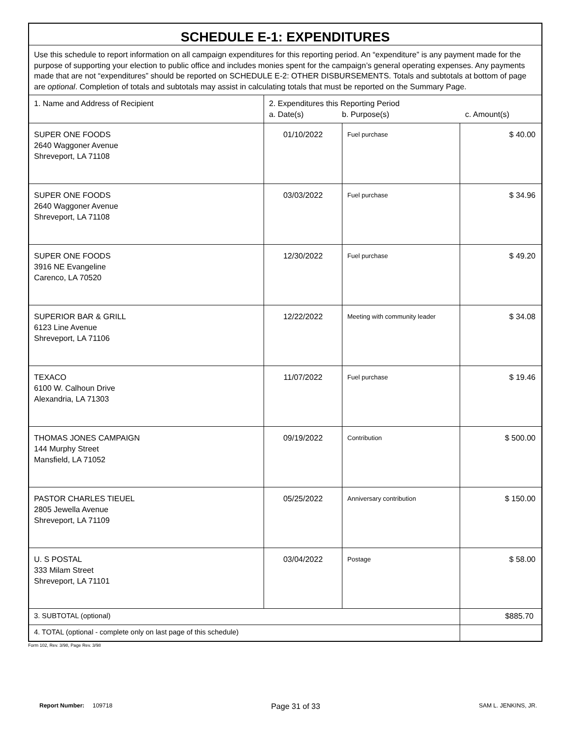| SCHEDULE E-1: EXPENDITURES | | | |
| Use this schedule to report information on all campaign expenditures for this reporting period. An “expenditure” is any payment made for the purpose of supporting your election to public office and includes monies spent for the campaign’s general operating expenses. Any payments made that are not “expenditures” should be reported on SCHEDULE E-2: OTHER DISBURSEMENTS. Totals and subtotals at bottom of page are optional . Completion of totals and subtotals may assist in calculating totals that must be reported on the Summary Page. | | | |
| 1. Name and Address of Recipient | 2. Expenditures this Reporting Period a. Date(s) b. Purpose(s) c. Amount(s) | | |
| SUPER ONE FOODS 2640 Waggoner Avenue Shreveport, LA 71108 | 01/10/2022 | Fuel purchase | $ 40.00 |
| SUPER ONE FOODS 2640 Waggoner Avenue Shreveport, LA 71108 | 03/03/2022 | Fuel purchase | $ 34.96 |
| SUPER ONE FOODS 3916 NE Evangeline Carenco, LA 70520 | 12/30/2022 | Fuel purchase | $ 49.20 |
| SUPERIOR BAR & GRILL 6123 Line Avenue Shreveport, LA 71106 | 12/22/2022 | Meeting with community leader | $ 34.08 |
| TEXACO 6100 W. Calhoun Drive Alexandria, LA 71303 | 11/07/2022 | Fuel purchase | $ 19.46 |
| THOMAS JONES CAMPAIGN 144 Murphy Street Mansfield, LA 71052 | 09/19/2022 | Contribution | $ 500.00 |
| PASTOR CHARLES TIEUEL 2805 Jewella Avenue Shreveport, LA 71109 | 05/25/2022 | Anniversary contribution | $ 150.00 |
| U. S POSTAL 333 Milam Street Shreveport, LA 71101 | 03/04/2022 | Postage | $ 58.00 |
| 3. SUBTOTAL (optional) | | | $885.70 |
| 4. TOTAL (optional - complete only on last page of this schedule) | | | |
Form 102, Rev. 3/98, Page Rev. 3/98
Report Number: 109718
Page 31 of 33
SAM L. JENKINS, JR.